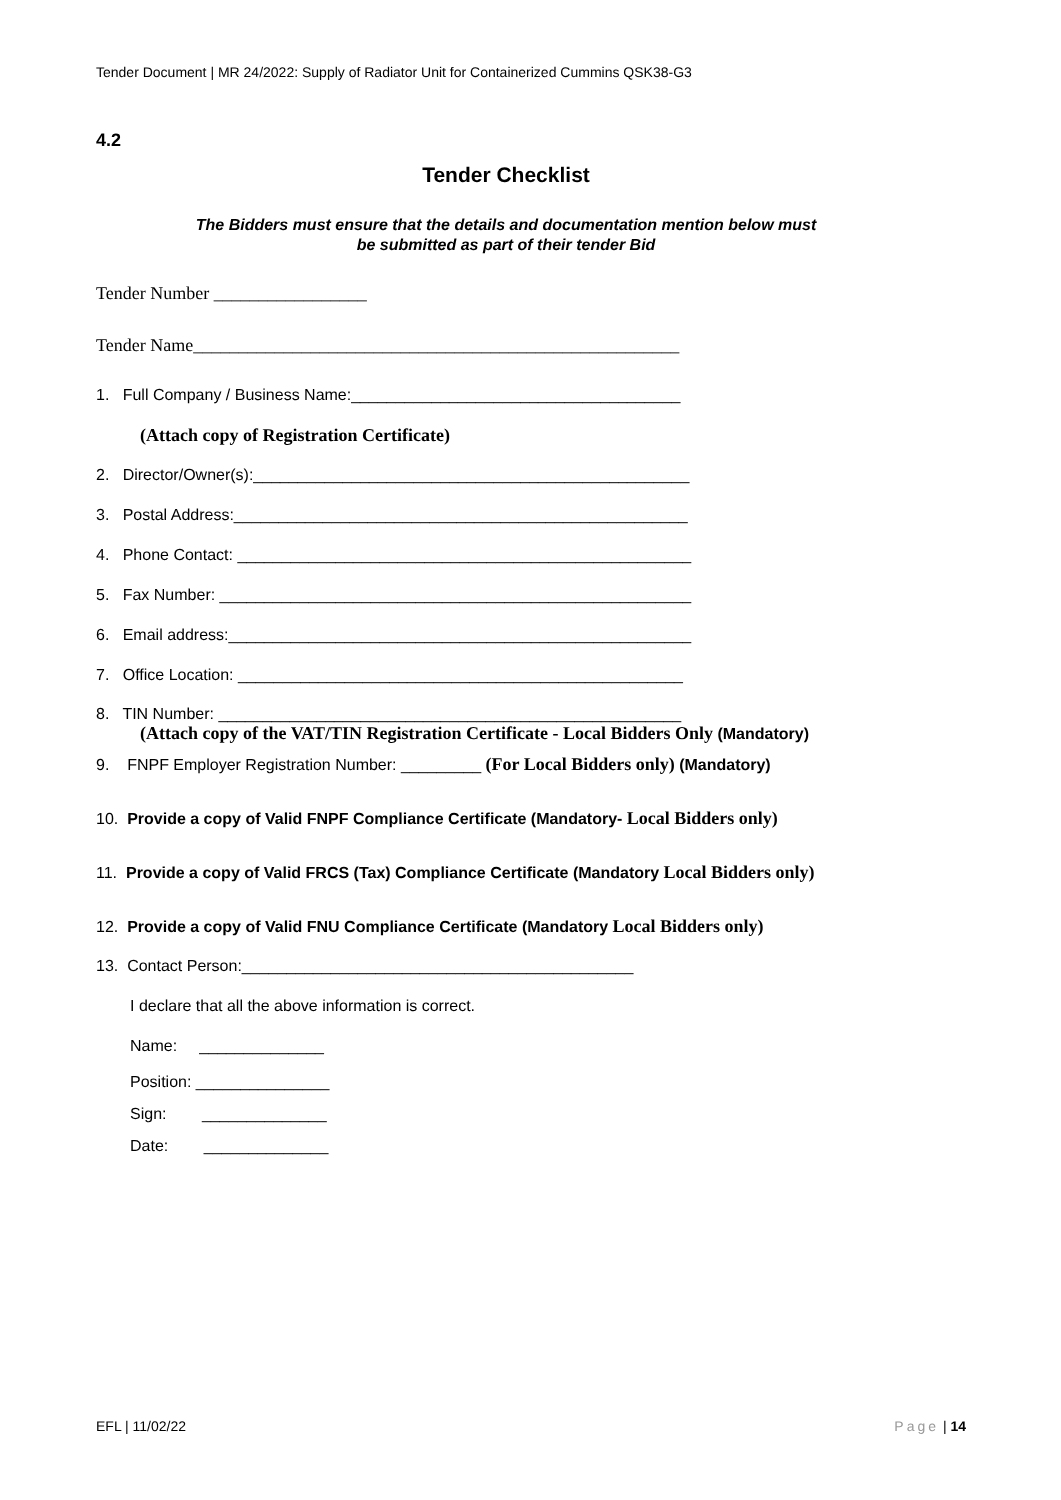Tender Document | MR 24/2022: Supply of Radiator Unit for Containerized Cummins QSK38-G3
4.2
Tender Checklist
The Bidders must ensure that the details and documentation mention below must
be submitted as part of their tender Bid
Tender Number _________________
Tender Name______________________________________________________
1. Full Company / Business Name:_____________________________________
(Attach copy of Registration Certificate)
2. Director/Owner(s):_________________________________________________
3. Postal Address:___________________________________________________
4. Phone Contact: ___________________________________________________
5. Fax Number: _____________________________________________________
6. Email address:____________________________________________________
7. Office Location: __________________________________________________
8. TIN Number: ____________________________________________________
(Attach copy of the VAT/TIN Registration Certificate - Local Bidders Only (Mandatory)
9. FNPF Employer Registration Number: _________ (For Local Bidders only) (Mandatory)
10. Provide a copy of Valid FNPF Compliance Certificate (Mandatory- Local Bidders only)
11. Provide a copy of Valid FRCS (Tax) Compliance Certificate (Mandatory Local Bidders only)
12. Provide a copy of Valid FNU Compliance Certificate (Mandatory Local Bidders only)
13. Contact Person:____________________________________________
I declare that all the above information is correct.
Name: ______________
Position: _______________
Sign: ______________
Date: ______________
EFL | 11/02/22 Page | 14